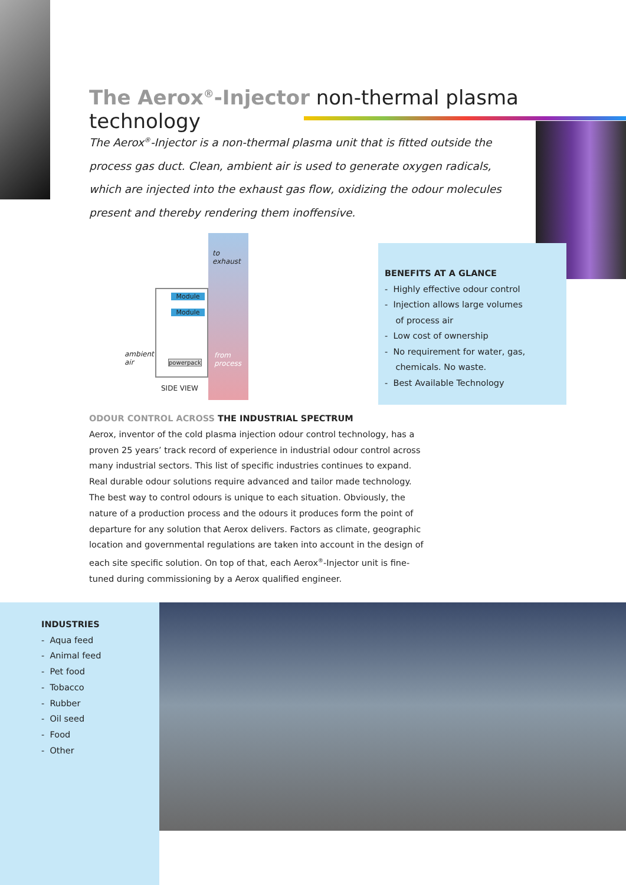The Aerox<sup>®</sup>-Injector non-thermal plasma technology
The Aerox<sup>®</sup>-Injector is a non-thermal plasma unit that is fitted outside the process gas duct. Clean, ambient air is used to generate oxygen radicals, which are injected into the exhaust gas flow, oxidizing the odour molecules present and thereby rendering them inoffensive.
to
exhaust
Module
Module
powerpack
ambient
air
from
process
SIDE VIEW
BENEFITS AT A GLANCE
- Highly effective odour control
- Injection allows large volumes
of process air
- Low cost of ownership
- No requirement for water, gas,
chemicals. No waste.
- Best Available Technology
ODOUR CONTROL ACROSS THE INDUSTRIAL SPECTRUM
Aerox, inventor of the cold plasma injection odour control technology, has a proven 25 years’ track record of experience in industrial odour control across many industrial sectors. This list of specific industries continues to expand. Real durable odour solutions require advanced and tailor made technology. The best way to control odours is unique to each situation. Obviously, the nature of a production process and the odours it produces form the point of departure for any solution that Aerox delivers. Factors as climate, geographic location and governmental regulations are taken into account in the design of each site specific solution. On top of that, each Aerox<sup>®</sup>-Injector unit is fine-tuned during commissioning by a Aerox qualified engineer.
INDUSTRIES
- Aqua feed
- Animal feed
- Pet food
- Tobacco
- Rubber
- Oil seed
- Food
- Other